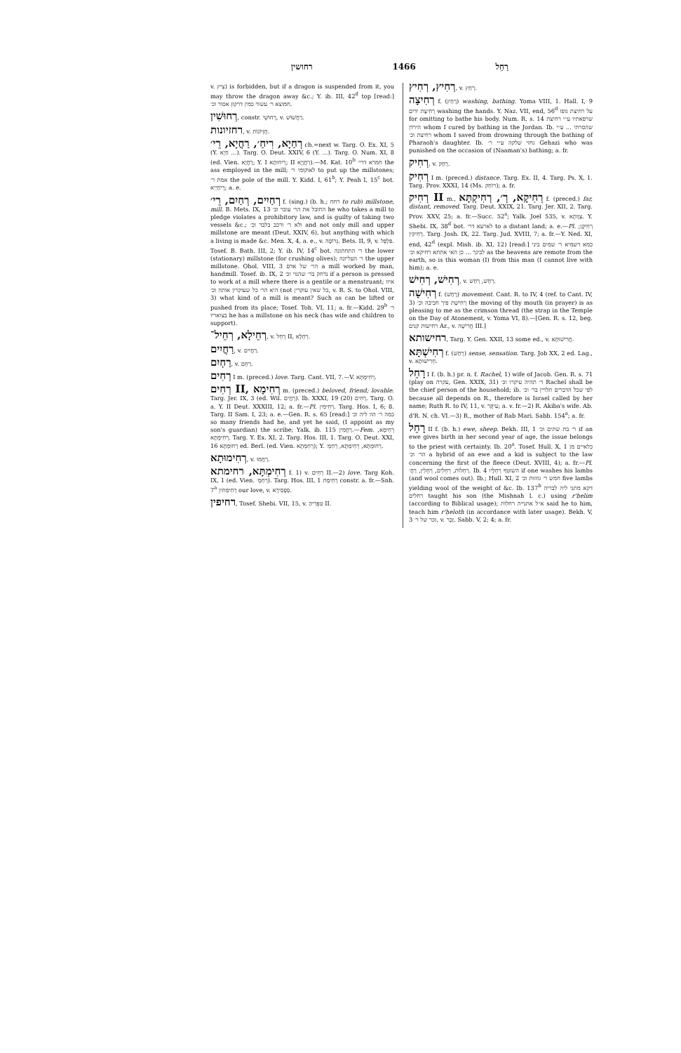רחושין 1466 רָחֵל
v. צִיץ) is forbidden, but if a dragon is suspended from it, you may throw the dragon away &c.; Y. ib. III, 42<sup>d</sup> top [read:] חמוצא ר׳ עשור כמין דרקון אסור וכ׳.
רְחוּשִׁין, constr. רְחוּשֵׁי, v. רַחֲשׁוּשׁ.
רחזיונות, v. חֶזְיוֹנוֹת.
רְחַיָא, רִיחַ׳, רַחֲיָא, רֵי׳ ch.=next w. Targ. O. Ex. XI, 5 (Y. חַיָא ...). Targ. O. Deut. XXIV, 6 (Y. ...). Targ. O. Num. XI, 8 (ed. Vien. רַחֲיָא; Y. I רֵיחוּתָא; II רַחֲוָיָא).—M. Kat. 10<sup>b</sup> חמרא דרי׳ the ass employed in the mill; לאוקומי ר׳ to put up the millstones; אמת ר׳ the pole of the mill. Y. Kidd. I, 61<sup>b</sup>; Y. Peah I, 15<sup>c</sup> bot. רֵיחַיָיא; a. e.
רְחַיִים, רְחַיִם, רֵי׳ f. (sing.) (b. h.; רחח to rub) millstone, mill. B. Mets. IX, 13 החובל את הר׳ עובר וכ׳ he who takes a mill to pledge violates a prohibitory law, and is guilty of taking two vessels &c.; ולא ר׳ ורכב בלבד וכ׳ and not only mill and upper millstone are meant (Deut. XXIV, 6), but anything with which a living is made &c. Men. X, 4, a. e., v. גְּרוֹסָה. Bets. II, 9, v. פִּלְפֵּל. Tosef. B. Bath. III, 2; Y. ib. IV, 14<sup>c</sup> bot. ר׳ התחתונה the lower (stationary) millstone (for crushing olives); ר׳ העליונה the upper millstone. Ohol. VIII, 3 הר׳ של אדם a mill worked by man, handmill. Tosef. ib. IX, 2 נדחק בר׳ שהגוי וכ׳ if a person is pressed to work at a mill where there is a gentile or a menstruant; איזו היא הר׳ כל שעוקרין אותה וכ׳ (not כל שאין עוקרין, v. R. S. to Ohol. VIII, 3) what kind of a mill is meant? Such as can be lifted or pushed from its place; Tosef. Toh. VI, 11; a. fr.—Kidd. 29<sup>b</sup> ר׳ בצואריו he has a millstone on his neck (has wife and children to support).
רְחֵילָא, רְחֵיל־, v. רָחֵל II, רְחֵלָא.
רַחֲיִים, v. רַחֲיִים.
רַחְיִם, v. רַחֵם.
רְחִים I m. (preced.) love. Targ. Cant. VII, 7.—V. רְחִימְתָּא.
רְחִים II, רְחִימָא m. (preced.) beloved, friend; lovable. Targ. Jer. IX, 3 (ed. Wil. רְחֲים). Ib. XXXI, 19 (20) רְחִים. Targ. O. a. Y. II Deut. XXXIII, 12; a. fr.—Pl. רְחִימִין. Targ. Hos. I, 6; 8. Targ. II Sam. I, 23; a. e.—Gen. R. s. 65 [read:] כמה ר׳ הוו ליה וכ׳ so many friends had he, and yet he said, (I appoint as my son's guardian) the scribe; Yalk. ib. 115 רַחֲמִין.—Fem. רְחִימָא, רְחִימְתָּא. Targ. Y. Ex. XI, 2. Targ. Hos. III, 1. Targ. O. Deut. XXI, 16 רְחוּמְתָּא ed. Berl. (ed. Vien. רְחִמְתָּא); Y. רְחוּמְתָּא, רְחִימְתָּא, רְחִמְ׳.
רְחִימוּתָא, v. רַחֲמוּ.
רְחִימְתָּא, רחימתא f. 1) v. רְחִים II.—2) love. Targ Koh. IX, 1 (ed. Vien. רְחִמְ׳). Targ. Hos. III, 1 רְחִימַת constr. a. fr.—Snh. 7<sup>a</sup> רְחִימְתִּין our love, v. סְפָסִירָא.
רחיפין, Tosef. Shebi. VII, 15, v. טִפְּרִיהַ II.
רְחִיץ, רְחִיץ, v. רְחַץ.
רְחִיצָה f. (רָחַץ) washing, bathing. Yoma VIII, 1. Hall. I, 9 רְחִיצַת ידים washing the hands. Y. Naz. VII, end, 56<sup>d</sup> על רחיצת גופו for omitting to bathe his body. Num. R. s. 14 שרפאתיו ע״י רחיצת הירדן whom I cured by bathing in the Jordan. Ib. שהסרתי ... ע״י רחיצת וכ׳ whom I saved from drowning through the bathing of Pharaoh's daughter. Ib. גחזי שלקה ע״י ר׳ Gehazi who was punished on the occasion of (Naaman's) bathing; a. fr.
רְחִיק, v. רְחַק.
רְחִיק I m. (preced.) distance. Targ. Ex. II, 4. Targ. Ps. X, 1. Targ. Prov. XXXI, 14 (Ms. רוֹחַק); a. fr.
רְחִיק II m., רְחִיקָא, רְ׳, רְחִיקְתָּא f. (preced.) far, distant, removed. Targ. Deut. XXIX, 21. Targ. Jer. XII, 2. Targ. Prov. XXV, 25; a. fr.—Succ. 52<sup>a</sup>; Yalk. Joel 535, v. צְוָותָא. Y. Shebi. IX, 38<sup>d</sup> bot. לארעא דר׳ to a distant land; a. e.—Pl. רְחִיקָן; רְחִיקִין. Targ. Josh. IX, 22. Targ. Jud. XVIII, 7; a. fr.—Y. Ned. XI, end, 42<sup>d</sup> (expl. Mish. ib. XI, 12) [read:] כמא דשמיא ר׳ שמים ביני לבינך ... כן האי אתתא רחיקא וכ׳ as the heavens are remote from the earth, so is this woman (I) from this man (I cannot live with him); a. e.
רְחִישׁ, רְחִישׁ, v. רְחַשׁ, רְחַשׁ.
רְחִישָׁה f. (רָחַשׁ) movement. Cant. R. to IV, 4 (ref. to Cant. IV, 3) רְחִישַׁת פיך חביבה וכ׳ the moving of thy mouth (in prayer) is as pleasing to me as the crimson thread (the strap in the Temple on the Day of Atonement, v. Yoma VI, 8).—[Gen. R. s. 12, beg. רחישות קנים Ar., v. חֲרִישָׁה III.]
רחישותא, Targ. Y. Gen. XXII, 13 some ed., v. חֲרִישׁוּתָא.
רְחִישְׁתָּא f. (רְחַשׁ) sense, sensation. Targ. Job XX, 2 ed. Lag., v. חְרִישׁוּתָא.
רָחֵל I f. (b. h.) pr. n. f. Rachel, 1) wife of Jacob. Gen. R. s. 71 (play on עקרה, Gen. XXIX, 31) ר׳ תהיה עיקרו וכ׳ Rachel shall be the chief person of the household; ib. לפי שכל הדברים תלויין בר׳ וכ׳ because all depends on R., therefore is Israel called by her name; Ruth R. to IV, 11, v. עִיקָּר; a. v. fr.—2) R. Akiba's wife. Ab. d'R. N. ch. VI.—3) R., mother of Rab Mari. Sabb. 154<sup>a</sup>; a. fr.
רָחֵל II f. (b. h.) ewe, sheep. Bekh. III, 1 ר׳ בת שתים וכ׳ if an ewe gives birth in her second year of age, the issue belongs to the priest with certainty. Ib. 20<sup>a</sup>. Tosef. Hull. X, 1 כלאיים מן הר׳ וכ׳ a hybrid of an ewe and a kid is subject to the law concerning the first of the fleece (Deut. XVIII, 4); a. fr.—Pl. רְחֵלוֹת, רְחֵלִים, רְחֵלִין, רַחֲ׳. Ib. 4 השוטף רְחֵלָיו if one washes his lambs (and wool comes out). Ib.; Hull. XI, 2 חמש ר׳ גוזזות וכ׳ five lambs yielding wool of the weight of &c. Ib. 137<sup>b</sup> דקא מתני ליה לבריה רחלים taught his son (the Mishnah l. c.) using r'ḥelim (according to Biblical usage); א״ל אתנייה רחלות said he to him, teach him r'ḥeloth (in accordance with later usage). Bekh. V, 3 זכר של ר׳, v. זָכָר. Sabb. V, 2; 4; a. fr.